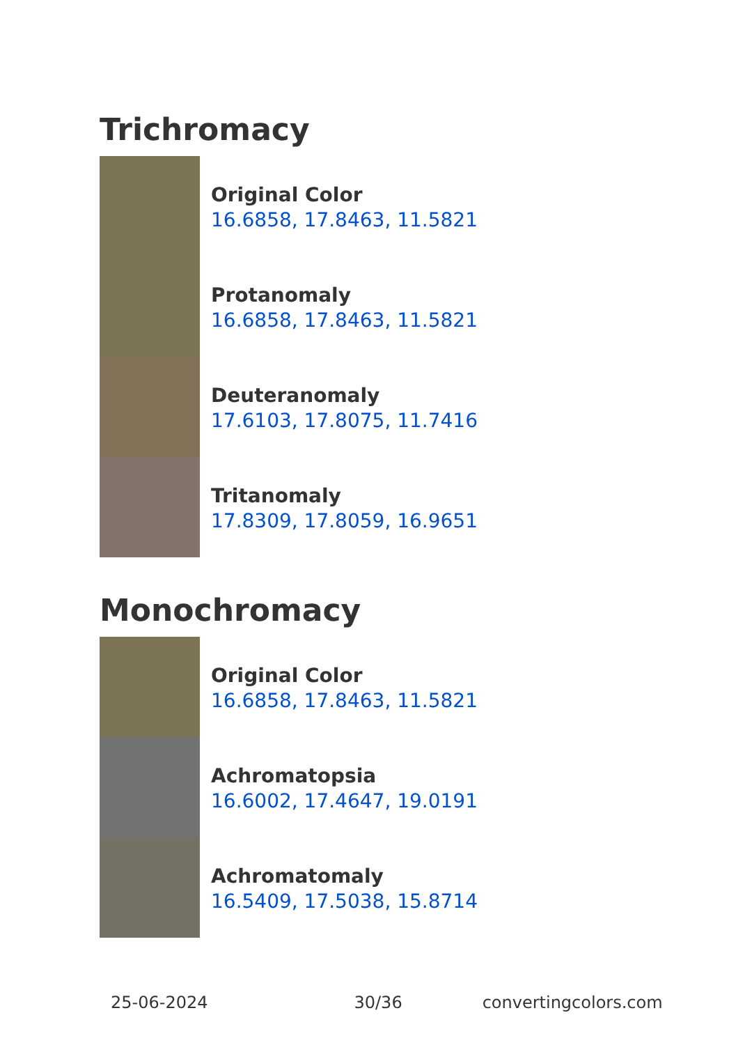Trichromacy
Original Color
16.6858, 17.8463, 11.5821
Protanomaly
16.6858, 17.8463, 11.5821
Deuteranomaly
17.6103, 17.8075, 11.7416
Tritanomaly
17.8309, 17.8059, 16.9651
Monochromacy
Original Color
16.6858, 17.8463, 11.5821
Achromatopsia
16.6002, 17.4647, 19.0191
Achromatomaly
16.5409, 17.5038, 15.8714
25-06-2024 30/36 convertingcolors.com